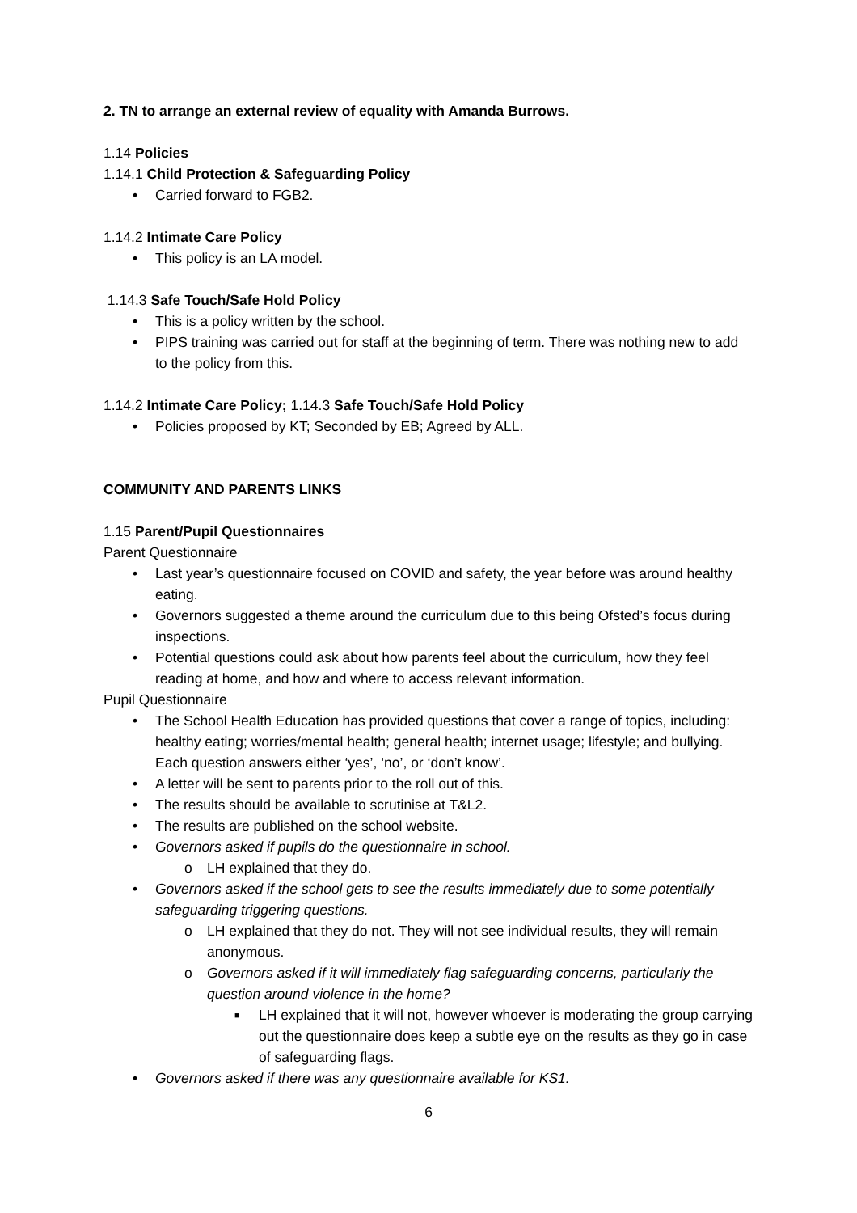2. TN to arrange an external review of equality with Amanda Burrows.
1.14 Policies
1.14.1 Child Protection & Safeguarding Policy
• Carried forward to FGB2.
1.14.2 Intimate Care Policy
• This policy is an LA model.
1.14.3 Safe Touch/Safe Hold Policy
• This is a policy written by the school.
• PIPS training was carried out for staff at the beginning of term. There was nothing new to add to the policy from this.
1.14.2 Intimate Care Policy; 1.14.3 Safe Touch/Safe Hold Policy
• Policies proposed by KT; Seconded by EB; Agreed by ALL.
COMMUNITY AND PARENTS LINKS
1.15 Parent/Pupil Questionnaires
Parent Questionnaire
• Last year’s questionnaire focused on COVID and safety, the year before was around healthy eating.
• Governors suggested a theme around the curriculum due to this being Ofsted’s focus during inspections.
• Potential questions could ask about how parents feel about the curriculum, how they feel reading at home, and how and where to access relevant information.
Pupil Questionnaire
• The School Health Education has provided questions that cover a range of topics, including: healthy eating; worries/mental health; general health; internet usage; lifestyle; and bullying. Each question answers either ‘yes’, ‘no’, or ‘don’t know’.
• A letter will be sent to parents prior to the roll out of this.
• The results should be available to scrutinise at T&L2.
• The results are published on the school website.
• Governors asked if pupils do the questionnaire in school.
o LH explained that they do.
• Governors asked if the school gets to see the results immediately due to some potentially safeguarding triggering questions.
o LH explained that they do not. They will not see individual results, they will remain anonymous.
o Governors asked if it will immediately flag safeguarding concerns, particularly the question around violence in the home?
■ LH explained that it will not, however whoever is moderating the group carrying out the questionnaire does keep a subtle eye on the results as they go in case of safeguarding flags.
• Governors asked if there was any questionnaire available for KS1.
6